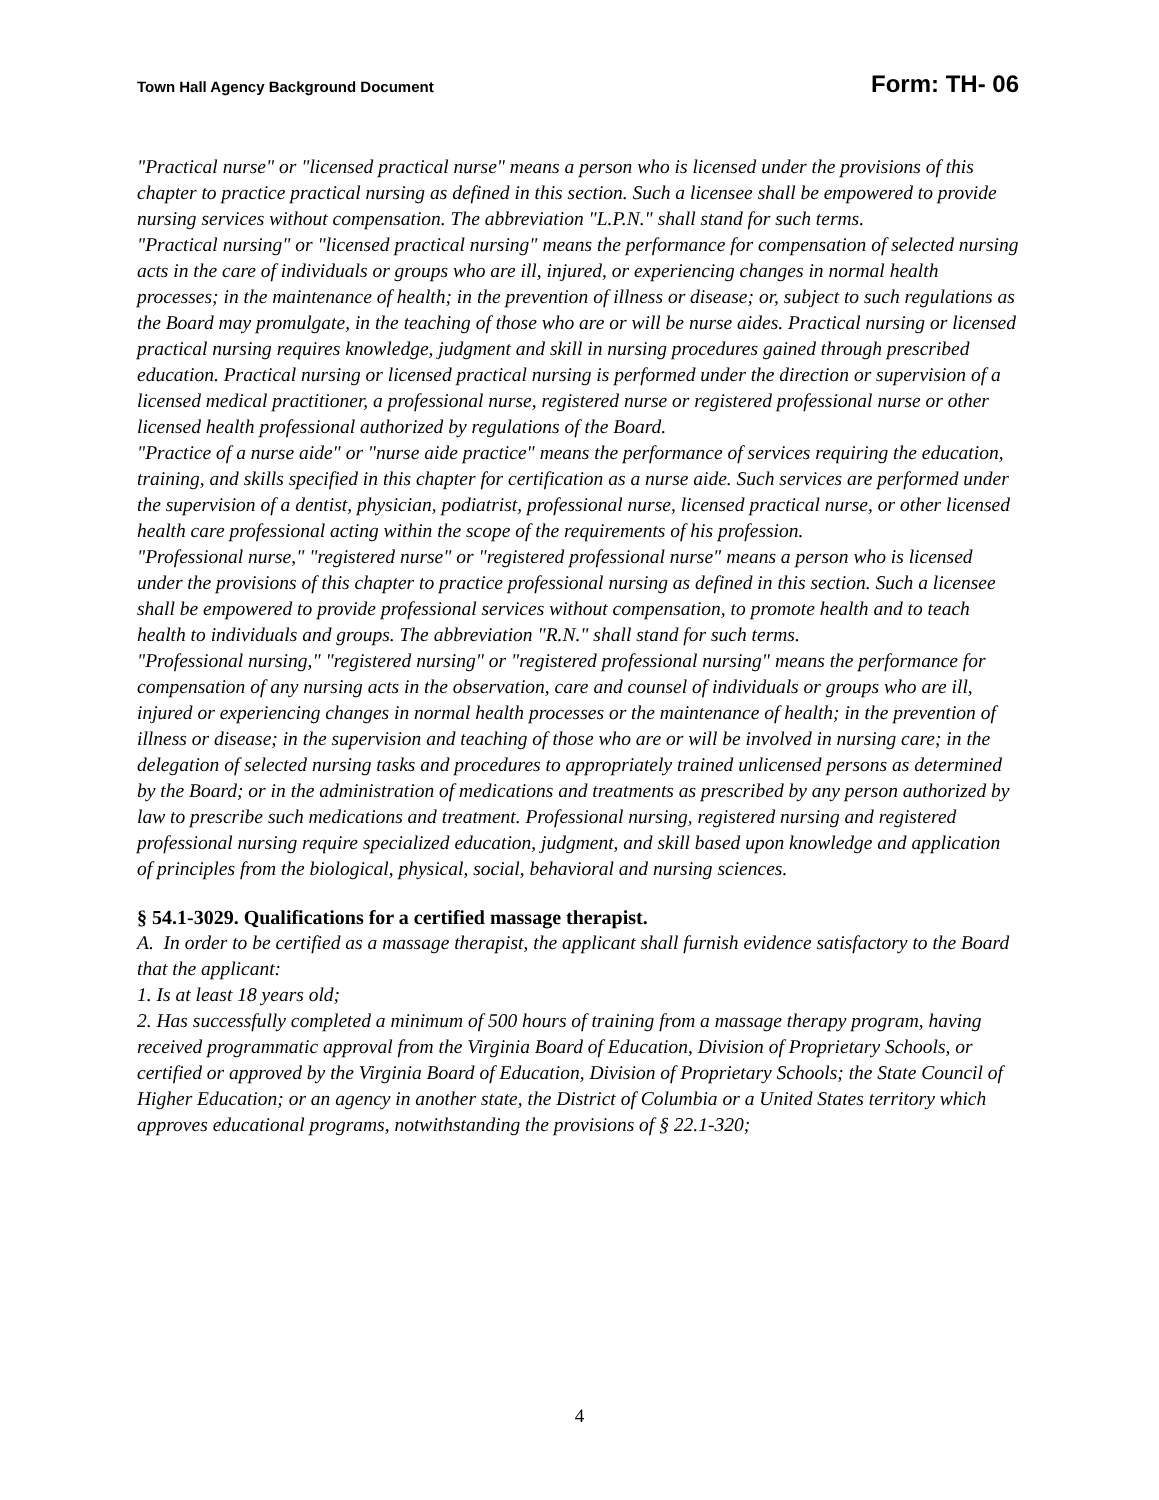Town Hall Agency Background Document Form: TH- 06
"Practical nurse" or "licensed practical nurse" means a person who is licensed under the provisions of this chapter to practice practical nursing as defined in this section. Such a licensee shall be empowered to provide nursing services without compensation. The abbreviation "L.P.N." shall stand for such terms.
"Practical nursing" or "licensed practical nursing" means the performance for compensation of selected nursing acts in the care of individuals or groups who are ill, injured, or experiencing changes in normal health processes; in the maintenance of health; in the prevention of illness or disease; or, subject to such regulations as the Board may promulgate, in the teaching of those who are or will be nurse aides. Practical nursing or licensed practical nursing requires knowledge, judgment and skill in nursing procedures gained through prescribed education. Practical nursing or licensed practical nursing is performed under the direction or supervision of a licensed medical practitioner, a professional nurse, registered nurse or registered professional nurse or other licensed health professional authorized by regulations of the Board.
"Practice of a nurse aide" or "nurse aide practice" means the performance of services requiring the education, training, and skills specified in this chapter for certification as a nurse aide. Such services are performed under the supervision of a dentist, physician, podiatrist, professional nurse, licensed practical nurse, or other licensed health care professional acting within the scope of the requirements of his profession.
"Professional nurse," "registered nurse" or "registered professional nurse" means a person who is licensed under the provisions of this chapter to practice professional nursing as defined in this section. Such a licensee shall be empowered to provide professional services without compensation, to promote health and to teach health to individuals and groups. The abbreviation "R.N." shall stand for such terms.
"Professional nursing," "registered nursing" or "registered professional nursing" means the performance for compensation of any nursing acts in the observation, care and counsel of individuals or groups who are ill, injured or experiencing changes in normal health processes or the maintenance of health; in the prevention of illness or disease; in the supervision and teaching of those who are or will be involved in nursing care; in the delegation of selected nursing tasks and procedures to appropriately trained unlicensed persons as determined by the Board; or in the administration of medications and treatments as prescribed by any person authorized by law to prescribe such medications and treatment. Professional nursing, registered nursing and registered professional nursing require specialized education, judgment, and skill based upon knowledge and application of principles from the biological, physical, social, behavioral and nursing sciences.
§ 54.1-3029. Qualifications for a certified massage therapist.
A. In order to be certified as a massage therapist, the applicant shall furnish evidence satisfactory to the Board that the applicant:
1. Is at least 18 years old;
2. Has successfully completed a minimum of 500 hours of training from a massage therapy program, having received programmatic approval from the Virginia Board of Education, Division of Proprietary Schools, or certified or approved by the Virginia Board of Education, Division of Proprietary Schools; the State Council of Higher Education; or an agency in another state, the District of Columbia or a United States territory which approves educational programs, notwithstanding the provisions of § 22.1-320;
4